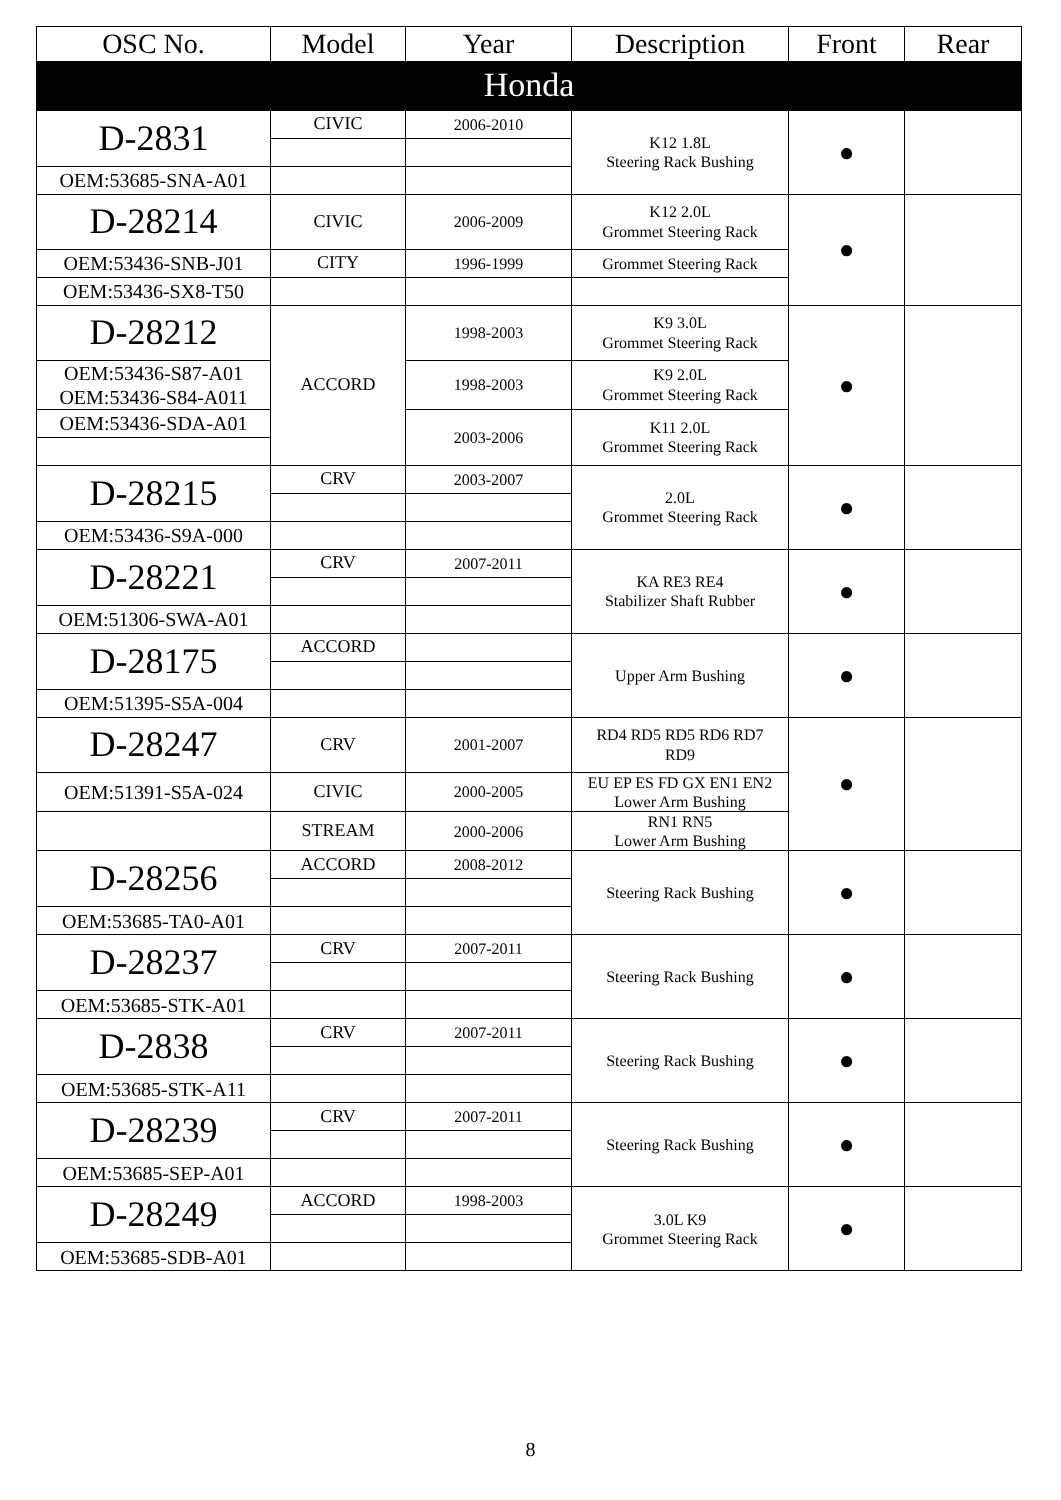| OSC No. | Model | Year | Description | Front | Rear |
| --- | --- | --- | --- | --- | --- |
| Honda | | | | | |
| D-2831 | CIVIC | 2006-2010 | K12 1.8L Steering Rack Bushing | ● | |
| OEM:53685-SNA-A01 | | | | | |
| D-28214 | CIVIC | 2006-2009 | K12 2.0L Grommet Steering Rack | ● | |
| OEM:53436-SNB-J01 | CITY | 1996-1999 | Grommet Steering Rack | | |
| OEM:53436-SX8-T50 | | | | | |
| D-28212 | ACCORD | 1998-2003 | K9 3.0L Grommet Steering Rack | ● | |
| OEM:53436-S87-A01 OEM:53436-S84-A011 | | 1998-2003 | K9 2.0L Grommet Steering Rack | | |
| OEM:53436-SDA-A01 | | 2003-2006 | K11 2.0L Grommet Steering Rack | | |
| D-28215 | CRV | 2003-2007 | 2.0L Grommet Steering Rack | ● | |
| OEM:53436-S9A-000 | | | | | |
| D-28221 | CRV | 2007-2011 | KA RE3 RE4 Stabilizer Shaft Rubber | ● | |
| OEM:51306-SWA-A01 | | | | | |
| D-28175 | ACCORD | | Upper Arm Bushing | ● | |
| OEM:51395-S5A-004 | | | | | |
| D-28247 | CRV | 2001-2007 | RD4 RD5 RD5 RD6 RD7 RD9 | ● | |
| OEM:51391-S5A-024 | CIVIC | 2000-2005 | EU EP ES FD GX EN1 EN2 Lower Arm Bushing | | |
| | STREAM | 2000-2006 | RN1 RN5 Lower Arm Bushing | | |
| D-28256 | ACCORD | 2008-2012 | Steering Rack Bushing | ● | |
| OEM:53685-TA0-A01 | | | | | |
| D-28237 | CRV | 2007-2011 | Steering Rack Bushing | ● | |
| OEM:53685-STK-A01 | | | | | |
| D-2838 | CRV | 2007-2011 | Steering Rack Bushing | ● | |
| OEM:53685-STK-A11 | | | | | |
| D-28239 | CRV | 2007-2011 | Steering Rack Bushing | ● | |
| OEM:53685-SEP-A01 | | | | | |
| D-28249 | ACCORD | 1998-2003 | 3.0L K9 Grommet Steering Rack | ● | |
| OEM:53685-SDB-A01 | | | | | |
8